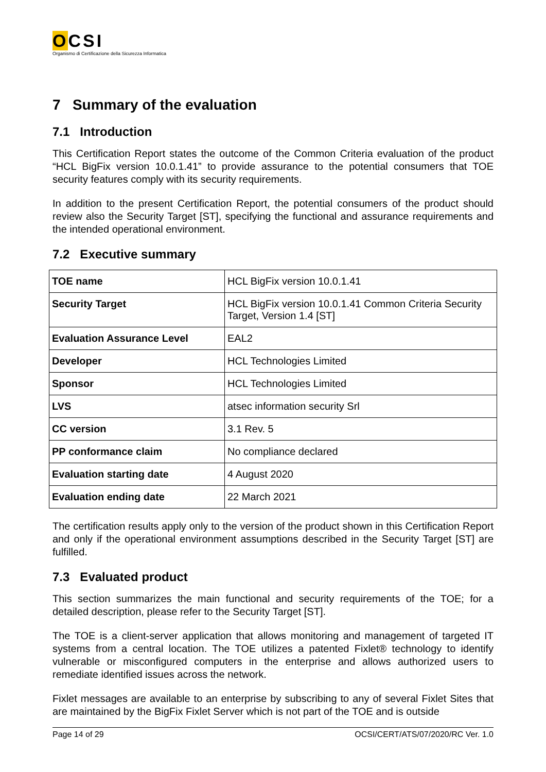OCSI
Organismo di Certificazione della Sicurezza Informatica
7 Summary of the evaluation
7.1 Introduction
This Certification Report states the outcome of the Common Criteria evaluation of the product “HCL BigFix version 10.0.1.41” to provide assurance to the potential consumers that TOE security features comply with its security requirements.
In addition to the present Certification Report, the potential consumers of the product should review also the Security Target [ST], specifying the functional and assurance requirements and the intended operational environment.
7.2 Executive summary
| TOE name | HCL BigFix version 10.0.1.41 |
| Security Target | HCL BigFix version 10.0.1.41 Common Criteria Security Target, Version 1.4 [ST] |
| Evaluation Assurance Level | EAL2 |
| Developer | HCL Technologies Limited |
| Sponsor | HCL Technologies Limited |
| LVS | atsec information security Srl |
| CC version | 3.1 Rev. 5 |
| PP conformance claim | No compliance declared |
| Evaluation starting date | 4 August 2020 |
| Evaluation ending date | 22 March 2021 |
The certification results apply only to the version of the product shown in this Certification Report and only if the operational environment assumptions described in the Security Target [ST] are fulfilled.
7.3 Evaluated product
This section summarizes the main functional and security requirements of the TOE; for a detailed description, please refer to the Security Target [ST].
The TOE is a client-server application that allows monitoring and management of targeted IT systems from a central location. The TOE utilizes a patented Fixlet® technology to identify vulnerable or misconfigured computers in the enterprise and allows authorized users to remediate identified issues across the network.
Fixlet messages are available to an enterprise by subscribing to any of several Fixlet Sites that are maintained by the BigFix Fixlet Server which is not part of the TOE and is outside
Page 14 of 29 OCSI/CERT/ATS/07/2020/RC Ver. 1.0